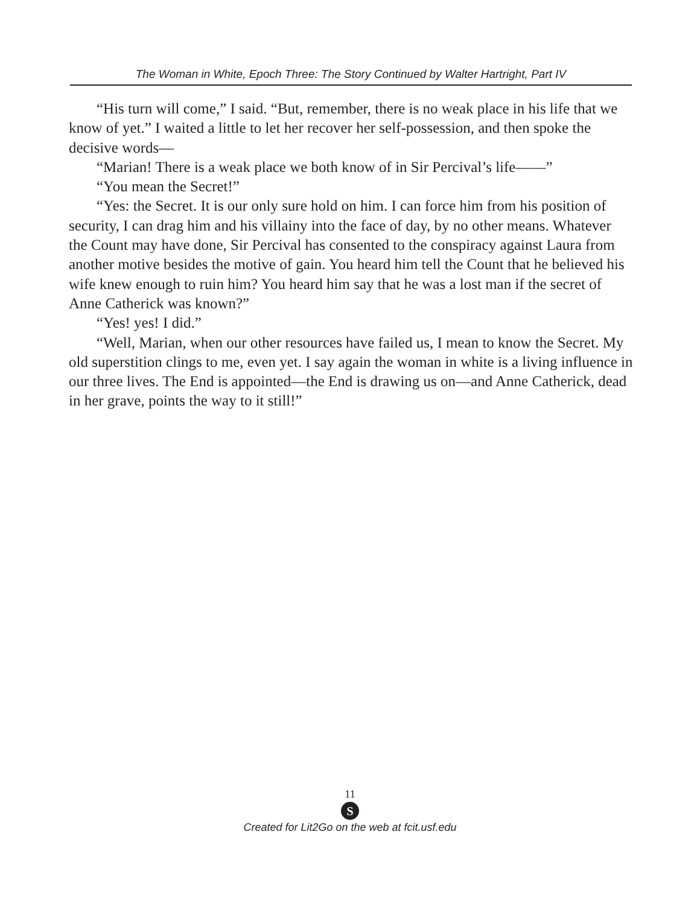The Woman in White, Epoch Three: The Story Continued by Walter Hartright, Part IV
“His turn will come,” I said. “But, remember, there is no weak place in his life that we know of yet.” I waited a little to let her recover her self-possession, and then spoke the decisive words—
“Marian! There is a weak place we both know of in Sir Percival’s life——”
“You mean the Secret!”
“Yes: the Secret. It is our only sure hold on him. I can force him from his position of security, I can drag him and his villainy into the face of day, by no other means. Whatever the Count may have done, Sir Percival has consented to the conspiracy against Laura from another motive besides the motive of gain. You heard him tell the Count that he believed his wife knew enough to ruin him? You heard him say that he was a lost man if the secret of Anne Catherick was known?”
“Yes! yes! I did.”
“Well, Marian, when our other resources have failed us, I mean to know the Secret. My old superstition clings to me, even yet. I say again the woman in white is a living influence in our three lives. The End is appointed—the End is drawing us on—and Anne Catherick, dead in her grave, points the way to it still!”
11
S
Created for Lit2Go on the web at fcit.usf.edu